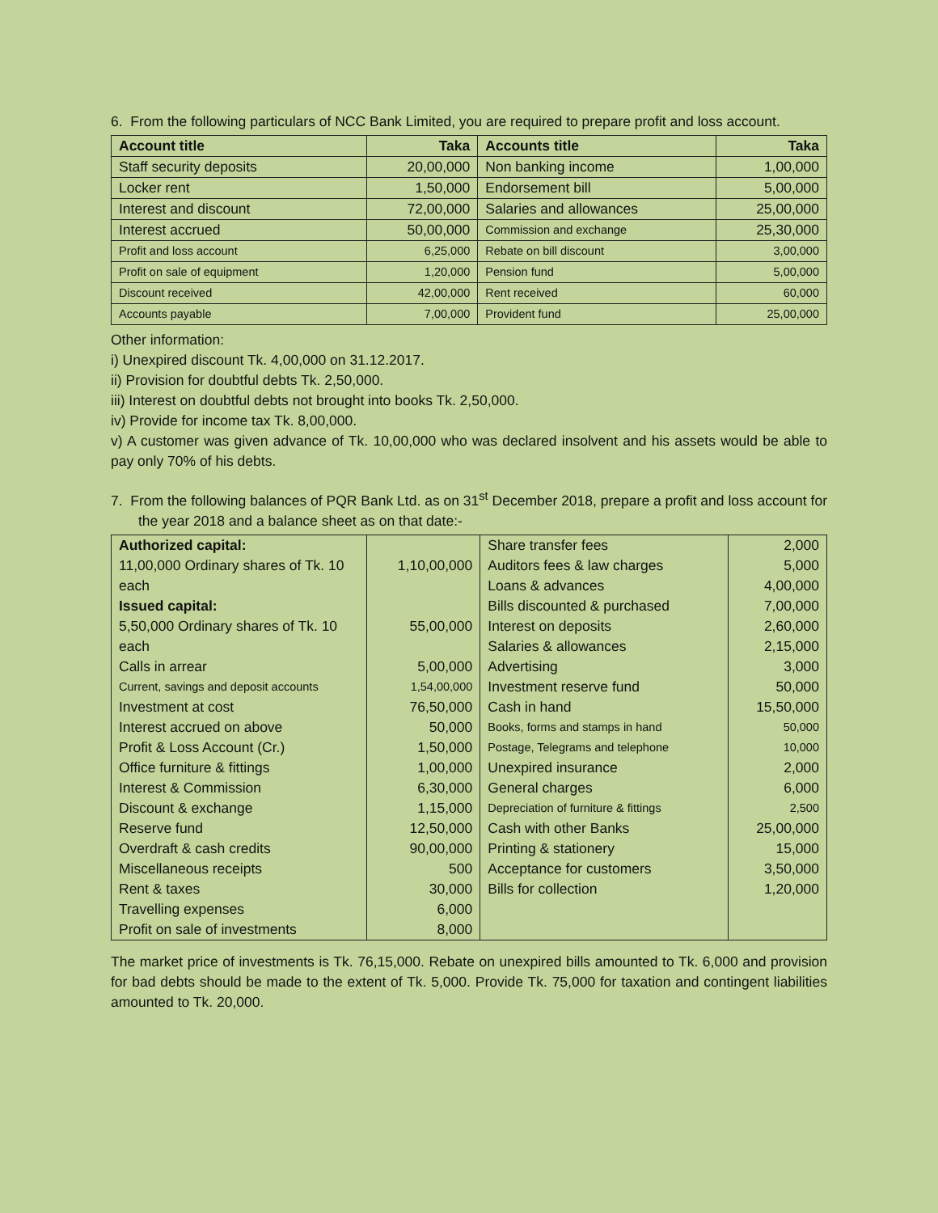6. From the following particulars of NCC Bank Limited, you are required to prepare profit and loss account.
| Account title | Taka | Accounts title | Taka |
| --- | --- | --- | --- |
| Staff security deposits | 20,00,000 | Non banking income | 1,00,000 |
| Locker rent | 1,50,000 | Endorsement bill | 5,00,000 |
| Interest and discount | 72,00,000 | Salaries and allowances | 25,00,000 |
| Interest accrued | 50,00,000 | Commission and exchange | 25,30,000 |
| Profit and loss account | 6,25,000 | Rebate on bill discount | 3,00,000 |
| Profit on sale of equipment | 1,20,000 | Pension fund | 5,00,000 |
| Discount received | 42,00,000 | Rent received | 60,000 |
| Accounts payable | 7,00,000 | Provident fund | 25,00,000 |
Other information:
i) Unexpired discount Tk. 4,00,000 on 31.12.2017.
ii) Provision for doubtful debts Tk. 2,50,000.
iii) Interest on doubtful debts not brought into books Tk. 2,50,000.
iv) Provide for income tax Tk. 8,00,000.
v) A customer was given advance of Tk. 10,00,000 who was declared insolvent and his assets would be able to pay only 70% of his debts.
7. From the following balances of PQR Bank Ltd. as on 31<sup>st</sup> December 2018, prepare a profit and loss account for the year 2018 and a balance sheet as on that date:-
| Authorized capital: | | Share transfer fees | 2,000 |
| 11,00,000 Ordinary shares of Tk. 10 each | 1,10,00,000 | Auditors fees & law charges Loans & advances | 5,000 4,00,000 |
| Issued capital: | | Bills discounted & purchased | 7,00,000 |
| 5,50,000 Ordinary shares of Tk. 10 each | 55,00,000 | Interest on deposits Salaries & allowances | 2,60,000 2,15,000 |
| Calls in arrear | 5,00,000 | Advertising | 3,000 |
| Current, savings and deposit accounts | 1,54,00,000 | Investment reserve fund | 50,000 |
| Investment at cost | 76,50,000 | Cash in hand | 15,50,000 |
| Interest accrued on above | 50,000 | Books, forms and stamps in hand | 50,000 |
| Profit & Loss Account (Cr.) | 1,50,000 | Postage, Telegrams and telephone | 10,000 |
| Office furniture & fittings | 1,00,000 | Unexpired insurance | 2,000 |
| Interest & Commission | 6,30,000 | General charges | 6,000 |
| Discount & exchange | 1,15,000 | Depreciation of furniture & fittings | 2,500 |
| Reserve fund | 12,50,000 | Cash with other Banks | 25,00,000 |
| Overdraft & cash credits | 90,00,000 | Printing & stationery | 15,000 |
| Miscellaneous receipts | 500 | Acceptance for customers | 3,50,000 |
| Rent & taxes | 30,000 | Bills for collection | 1,20,000 |
| Travelling expenses | 6,000 | | |
| Profit on sale of investments | 8,000 | | |
The market price of investments is Tk. 76,15,000. Rebate on unexpired bills amounted to Tk. 6,000 and provision for bad debts should be made to the extent of Tk. 5,000. Provide Tk. 75,000 for taxation and contingent liabilities amounted to Tk. 20,000.